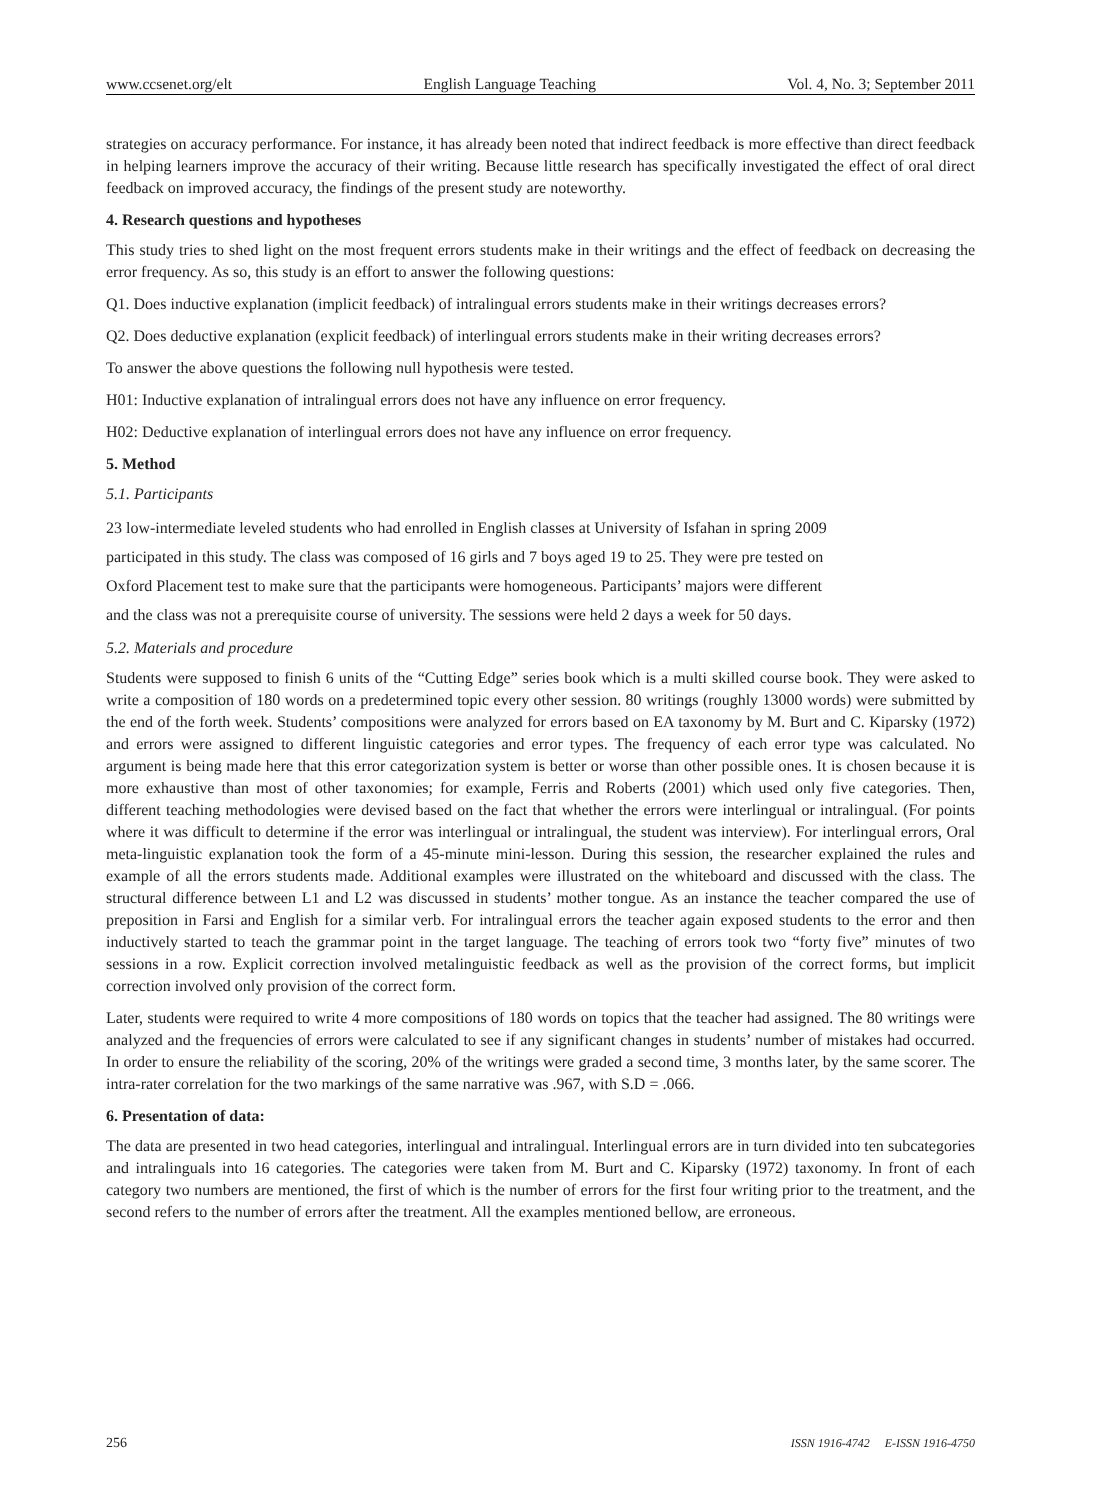www.ccsenet.org/elt English Language Teaching Vol. 4, No. 3; September 2011
strategies on accuracy performance. For instance, it has already been noted that indirect feedback is more effective than direct feedback in helping learners improve the accuracy of their writing. Because little research has specifically investigated the effect of oral direct feedback on improved accuracy, the findings of the present study are noteworthy.
4. Research questions and hypotheses
This study tries to shed light on the most frequent errors students make in their writings and the effect of feedback on decreasing the error frequency. As so, this study is an effort to answer the following questions:
Q1. Does inductive explanation (implicit feedback) of intralingual errors students make in their writings decreases errors?
Q2. Does deductive explanation (explicit feedback) of interlingual errors students make in their writing decreases errors?
To answer the above questions the following null hypothesis were tested.
H01: Inductive explanation of intralingual errors does not have any influence on error frequency.
H02: Deductive explanation of interlingual errors does not have any influence on error frequency.
5. Method
5.1. Participants
23 low-intermediate leveled students who had enrolled in English classes at University of Isfahan in spring 2009
participated in this study. The class was composed of 16 girls and 7 boys aged 19 to 25. They were pre tested on
Oxford Placement test to make sure that the participants were homogeneous. Participants’ majors were different
and the class was not a prerequisite course of university. The sessions were held 2 days a week for 50 days.
5.2. Materials and procedure
Students were supposed to finish 6 units of the “Cutting Edge” series book which is a multi skilled course book. They were asked to write a composition of 180 words on a predetermined topic every other session. 80 writings (roughly 13000 words) were submitted by the end of the forth week. Students’ compositions were analyzed for errors based on EA taxonomy by M. Burt and C. Kiparsky (1972) and errors were assigned to different linguistic categories and error types. The frequency of each error type was calculated. No argument is being made here that this error categorization system is better or worse than other possible ones. It is chosen because it is more exhaustive than most of other taxonomies; for example, Ferris and Roberts (2001) which used only five categories. Then, different teaching methodologies were devised based on the fact that whether the errors were interlingual or intralingual. (For points where it was difficult to determine if the error was interlingual or intralingual, the student was interview). For interlingual errors, Oral meta-linguistic explanation took the form of a 45-minute mini-lesson. During this session, the researcher explained the rules and example of all the errors students made. Additional examples were illustrated on the whiteboard and discussed with the class. The structural difference between L1 and L2 was discussed in students’ mother tongue. As an instance the teacher compared the use of preposition in Farsi and English for a similar verb. For intralingual errors the teacher again exposed students to the error and then inductively started to teach the grammar point in the target language. The teaching of errors took two “forty five” minutes of two sessions in a row. Explicit correction involved metalinguistic feedback as well as the provision of the correct forms, but implicit correction involved only provision of the correct form.
Later, students were required to write 4 more compositions of 180 words on topics that the teacher had assigned. The 80 writings were analyzed and the frequencies of errors were calculated to see if any significant changes in students’ number of mistakes had occurred. In order to ensure the reliability of the scoring, 20% of the writings were graded a second time, 3 months later, by the same scorer. The intra-rater correlation for the two markings of the same narrative was .967, with S.D = .066.
6. Presentation of data:
The data are presented in two head categories, interlingual and intralingual. Interlingual errors are in turn divided into ten subcategories and intralinguals into 16 categories. The categories were taken from M. Burt and C. Kiparsky (1972) taxonomy. In front of each category two numbers are mentioned, the first of which is the number of errors for the first four writing prior to the treatment, and the second refers to the number of errors after the treatment. All the examples mentioned bellow, are erroneous.
256 ISSN 1916-4742 E-ISSN 1916-4750